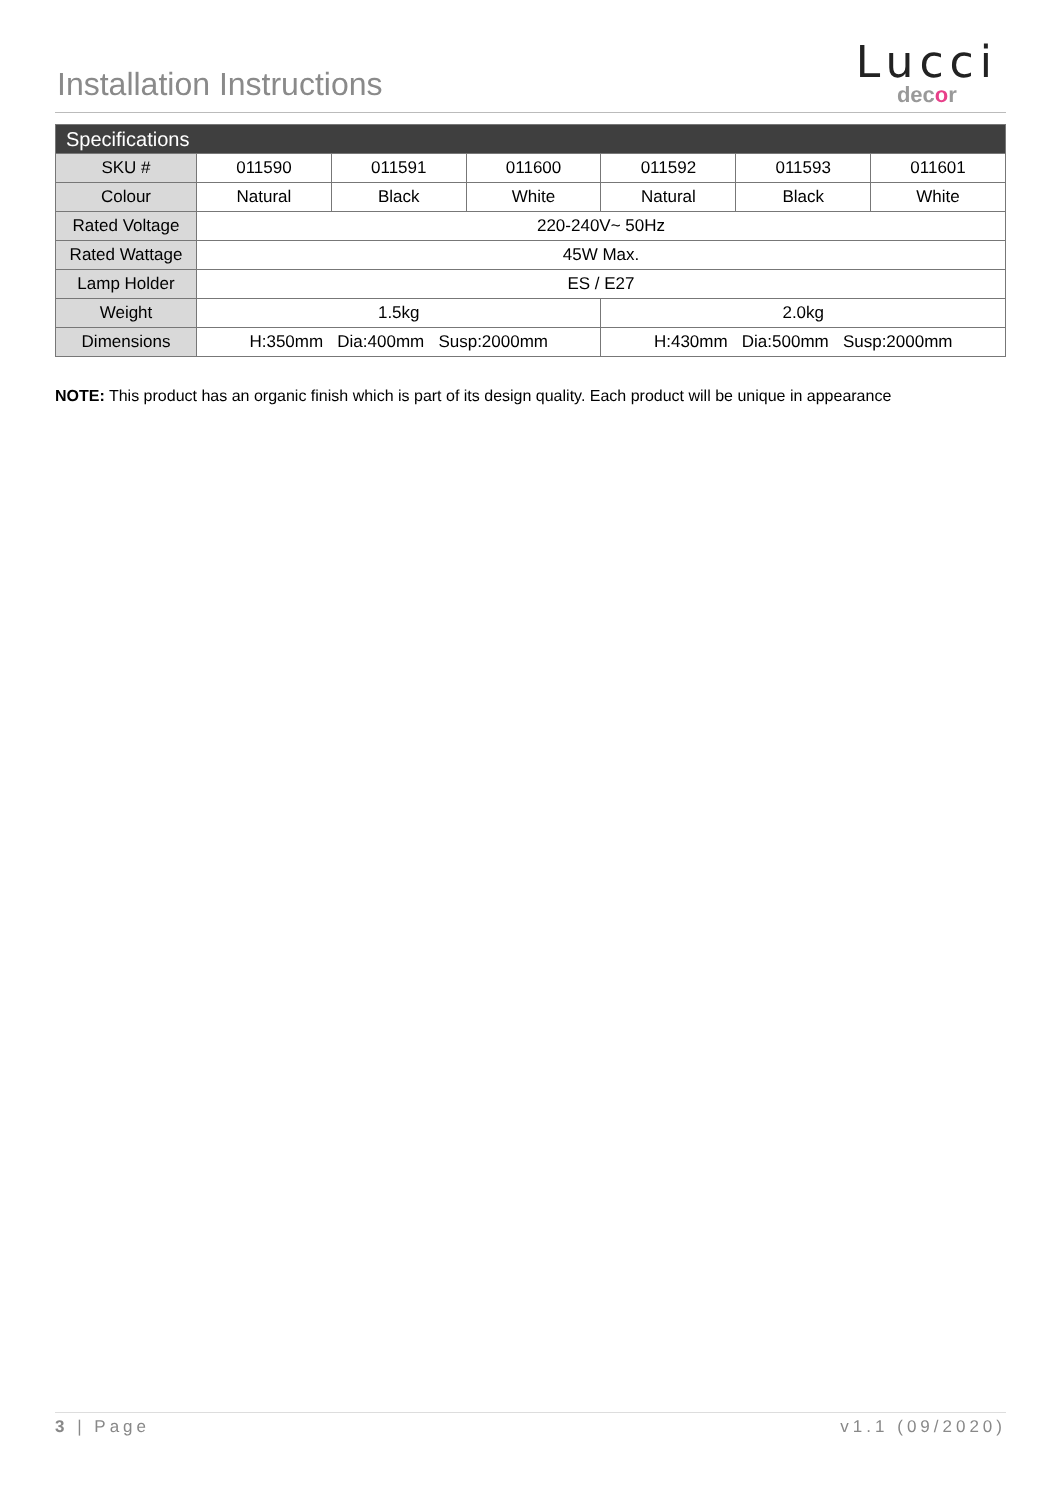Installation Instructions
Lucci
decor
| Specifications | | | | | | |
| --- | --- | --- | --- | --- | --- | --- |
| SKU # | 011590 | 011591 | 011600 | 011592 | 011593 | 011601 |
| Colour | Natural | Black | White | Natural | Black | White |
| Rated Voltage | 220-240V~ 50Hz | | | | | |
| Rated Wattage | 45W Max. | | | | | |
| Lamp Holder | ES / E27 | | | | | |
| Weight | 1.5kg | | | 2.0kg | | |
| Dimensions | H:350mm Dia:400mm Susp:2000mm | | | H:430mm Dia:500mm Susp:2000mm | | |
NOTE: This product has an organic finish which is part of its design quality. Each product will be unique in appearance
3 | Page v1.1 (09/2020)